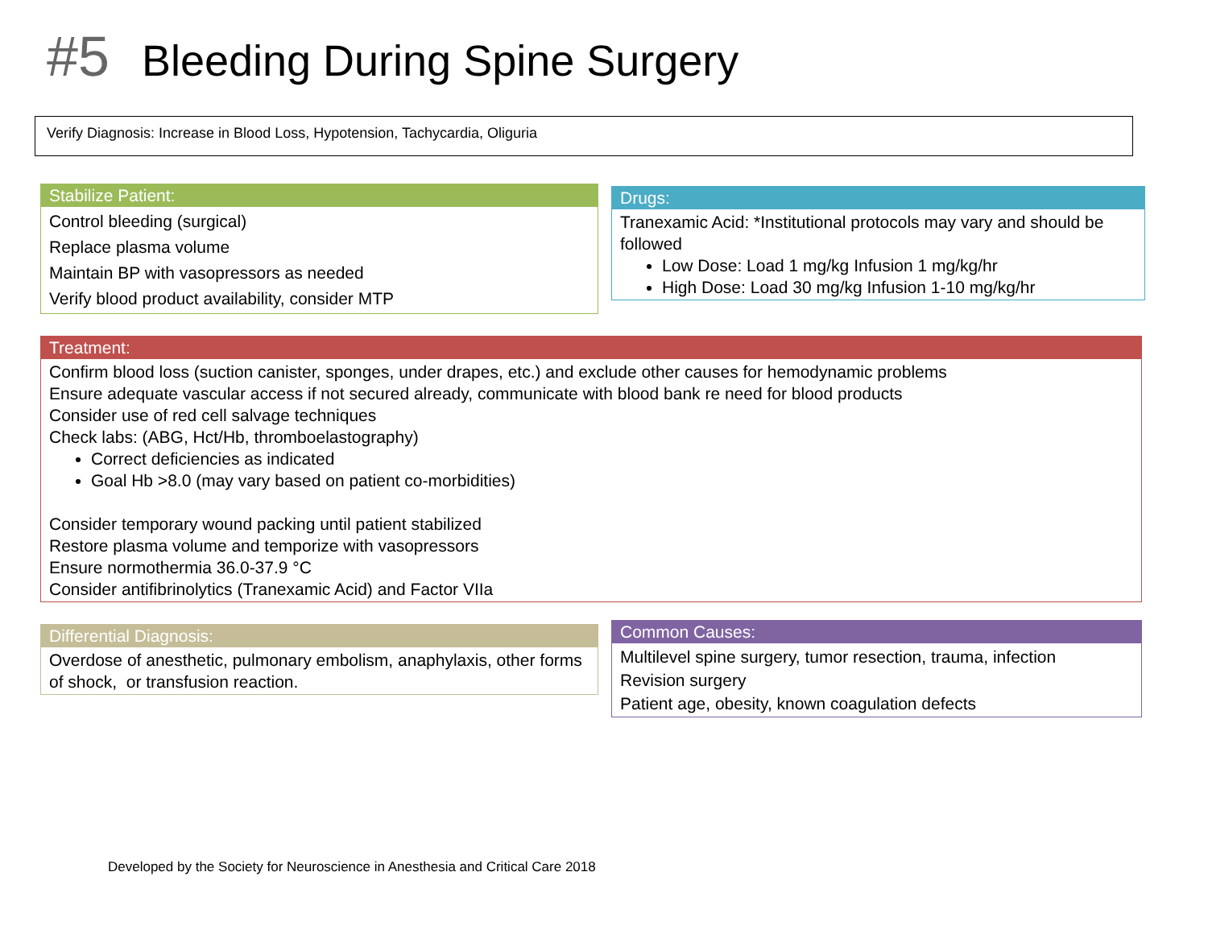#5 Bleeding During Spine Surgery
Verify Diagnosis: Increase in Blood Loss, Hypotension, Tachycardia, Oliguria
Stabilize Patient:
Control bleeding (surgical)
Replace plasma volume
Maintain BP with vasopressors as needed
Verify blood product availability, consider MTP
Drugs:
Tranexamic Acid: *Institutional protocols may vary and should be followed
Low Dose: Load 1 mg/kg Infusion 1 mg/kg/hr
High Dose: Load 30 mg/kg Infusion 1-10 mg/kg/hr
Treatment:
Confirm blood loss (suction canister, sponges, under drapes, etc.) and exclude other causes for hemodynamic problems
Ensure adequate vascular access if not secured already, communicate with blood bank re need for blood products
Consider use of red cell salvage techniques
Check labs: (ABG, Hct/Hb, thromboelastography)
Correct deficiencies as indicated
Goal Hb >8.0 (may vary based on patient co-morbidities)
Consider temporary wound packing until patient stabilized
Restore plasma volume and temporize with vasopressors
Ensure normothermia 36.0-37.9 °C
Consider antifibrinolytics (Tranexamic Acid) and Factor VIIa
Differential Diagnosis:
Overdose of anesthetic, pulmonary embolism, anaphylaxis, other forms of shock, or transfusion reaction.
Common Causes:
Multilevel spine surgery, tumor resection, trauma, infection
Revision surgery
Patient age, obesity, known coagulation defects
Developed by the Society for Neuroscience in Anesthesia and Critical Care 2018